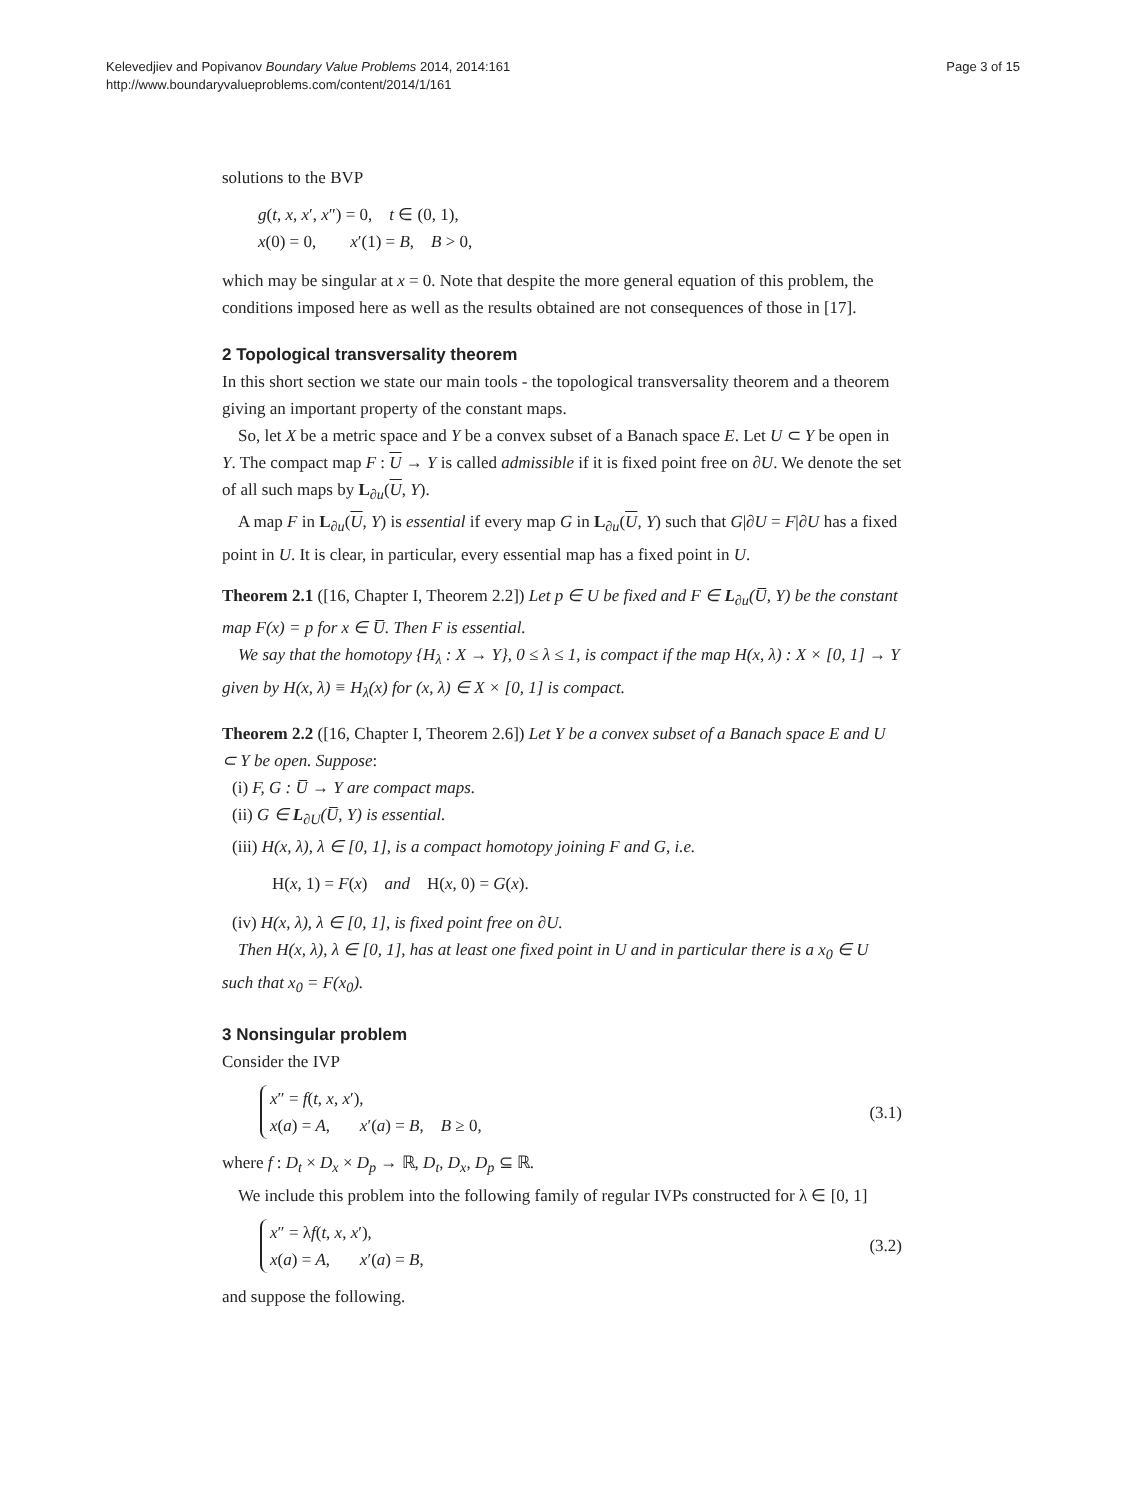Kelevedjiev and Popivanov Boundary Value Problems 2014, 2014:161
http://www.boundaryvalueproblems.com/content/2014/1/161
Page 3 of 15
solutions to the BVP
g(t, x, x′, x″) = 0, t ∈ (0, 1),
x(0) = 0, x′(1) = B, B > 0,
which may be singular at x = 0. Note that despite the more general equation of this problem, the conditions imposed here as well as the results obtained are not consequences of those in [17].
2 Topological transversality theorem
In this short section we state our main tools - the topological transversality theorem and a theorem giving an important property of the constant maps.
So, let X be a metric space and Y be a convex subset of a Banach space E. Let U ⊂ Y be open in Y. The compact map F : U → Y is called admissible if it is fixed point free on ∂U. We denote the set of all such maps by L<sub>∂u</sub>(U, Y).
A map F in L<sub>∂u</sub>(U, Y) is essential if every map G in L<sub>∂u</sub>(U, Y) such that G|∂U = F|∂U has a fixed point in U. It is clear, in particular, every essential map has a fixed point in U.
Theorem 2.1 ([16, Chapter I, Theorem 2.2]) Let p ∈ U be fixed and F ∈ L<sub>∂u</sub>(U̅, Y) be the constant map F(x) = p for x ∈ U̅. Then F is essential.
We say that the homotopy {H<sub>λ</sub> : X → Y}, 0 ≤ λ ≤ 1, is compact if the map H(x, λ) : X × [0, 1] → Y given by H(x, λ) ≡ H<sub>λ</sub>(x) for (x, λ) ∈ X × [0, 1] is compact.
Theorem 2.2 ([16, Chapter I, Theorem 2.6]) Let Y be a convex subset of a Banach space E and U ⊂ Y be open. Suppose:
(i) F, G : U̅ → Y are compact maps.
(ii) G ∈ L<sub>∂U</sub>(U̅, Y) is essential.
(iii) H(x, λ), λ ∈ [0, 1], is a compact homotopy joining F and G, i.e.
H(x, 1) = F(x) and H(x, 0) = G(x).
(iv) H(x, λ), λ ∈ [0, 1], is fixed point free on ∂U.
Then H(x, λ), λ ∈ [0, 1], has at least one fixed point in U and in particular there is a x<sub>0</sub> ∈ U such that x<sub>0</sub> = F(x<sub>0</sub>).
3 Nonsingular problem
Consider the IVP
x″ = f(t, x, x′),
x(a) = A, x′(a) = B, B ≥ 0,
(3.1)
where f : D<sub>t</sub> × D<sub>x</sub> × D<sub>p</sub> → ℝ, D<sub>t</sub>, D<sub>x</sub>, D<sub>p</sub> ⊆ ℝ.
We include this problem into the following family of regular IVPs constructed for λ ∈ [0, 1]
x″ = λf(t, x, x′),
x(a) = A, x′(a) = B,
(3.2)
and suppose the following.